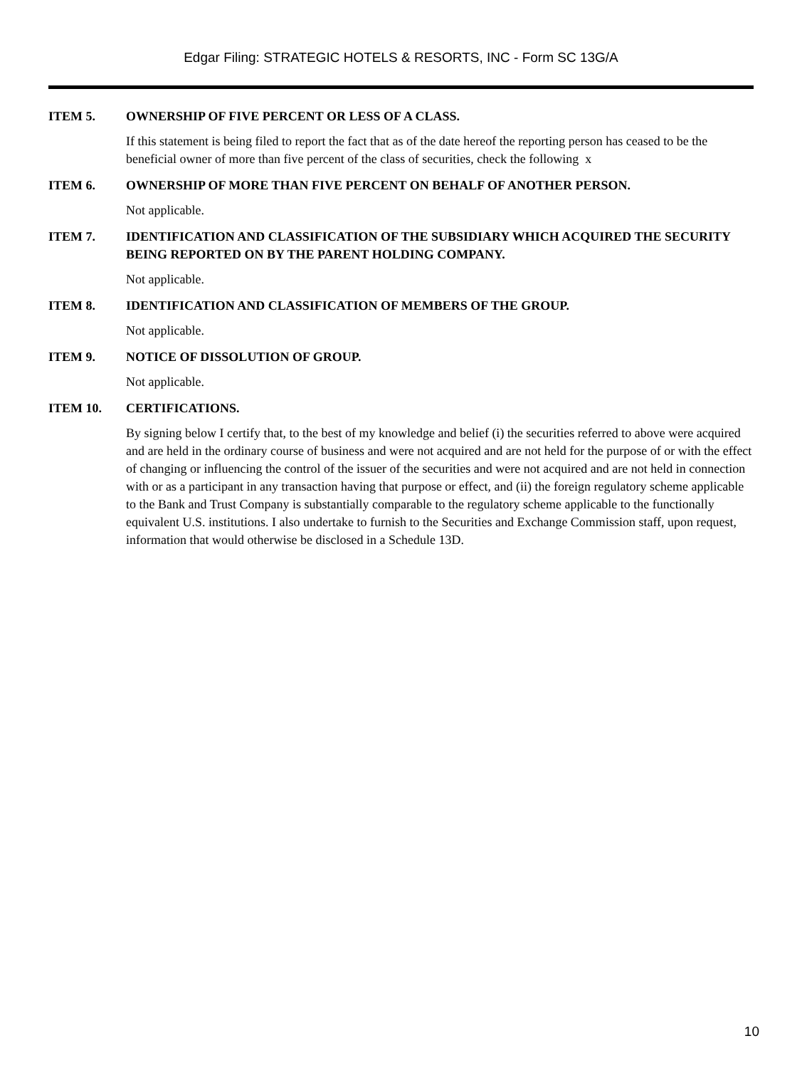Edgar Filing: STRATEGIC HOTELS & RESORTS, INC - Form SC 13G/A
ITEM 5. OWNERSHIP OF FIVE PERCENT OR LESS OF A CLASS.
If this statement is being filed to report the fact that as of the date hereof the reporting person has ceased to be the beneficial owner of more than five percent of the class of securities, check the following x
ITEM 6. OWNERSHIP OF MORE THAN FIVE PERCENT ON BEHALF OF ANOTHER PERSON.
Not applicable.
ITEM 7. IDENTIFICATION AND CLASSIFICATION OF THE SUBSIDIARY WHICH ACQUIRED THE SECURITY BEING REPORTED ON BY THE PARENT HOLDING COMPANY.
Not applicable.
ITEM 8. IDENTIFICATION AND CLASSIFICATION OF MEMBERS OF THE GROUP.
Not applicable.
ITEM 9. NOTICE OF DISSOLUTION OF GROUP.
Not applicable.
ITEM 10. CERTIFICATIONS.
By signing below I certify that, to the best of my knowledge and belief (i) the securities referred to above were acquired and are held in the ordinary course of business and were not acquired and are not held for the purpose of or with the effect of changing or influencing the control of the issuer of the securities and were not acquired and are not held in connection with or as a participant in any transaction having that purpose or effect, and (ii) the foreign regulatory scheme applicable to the Bank and Trust Company is substantially comparable to the regulatory scheme applicable to the functionally equivalent U.S. institutions. I also undertake to furnish to the Securities and Exchange Commission staff, upon request, information that would otherwise be disclosed in a Schedule 13D.
10